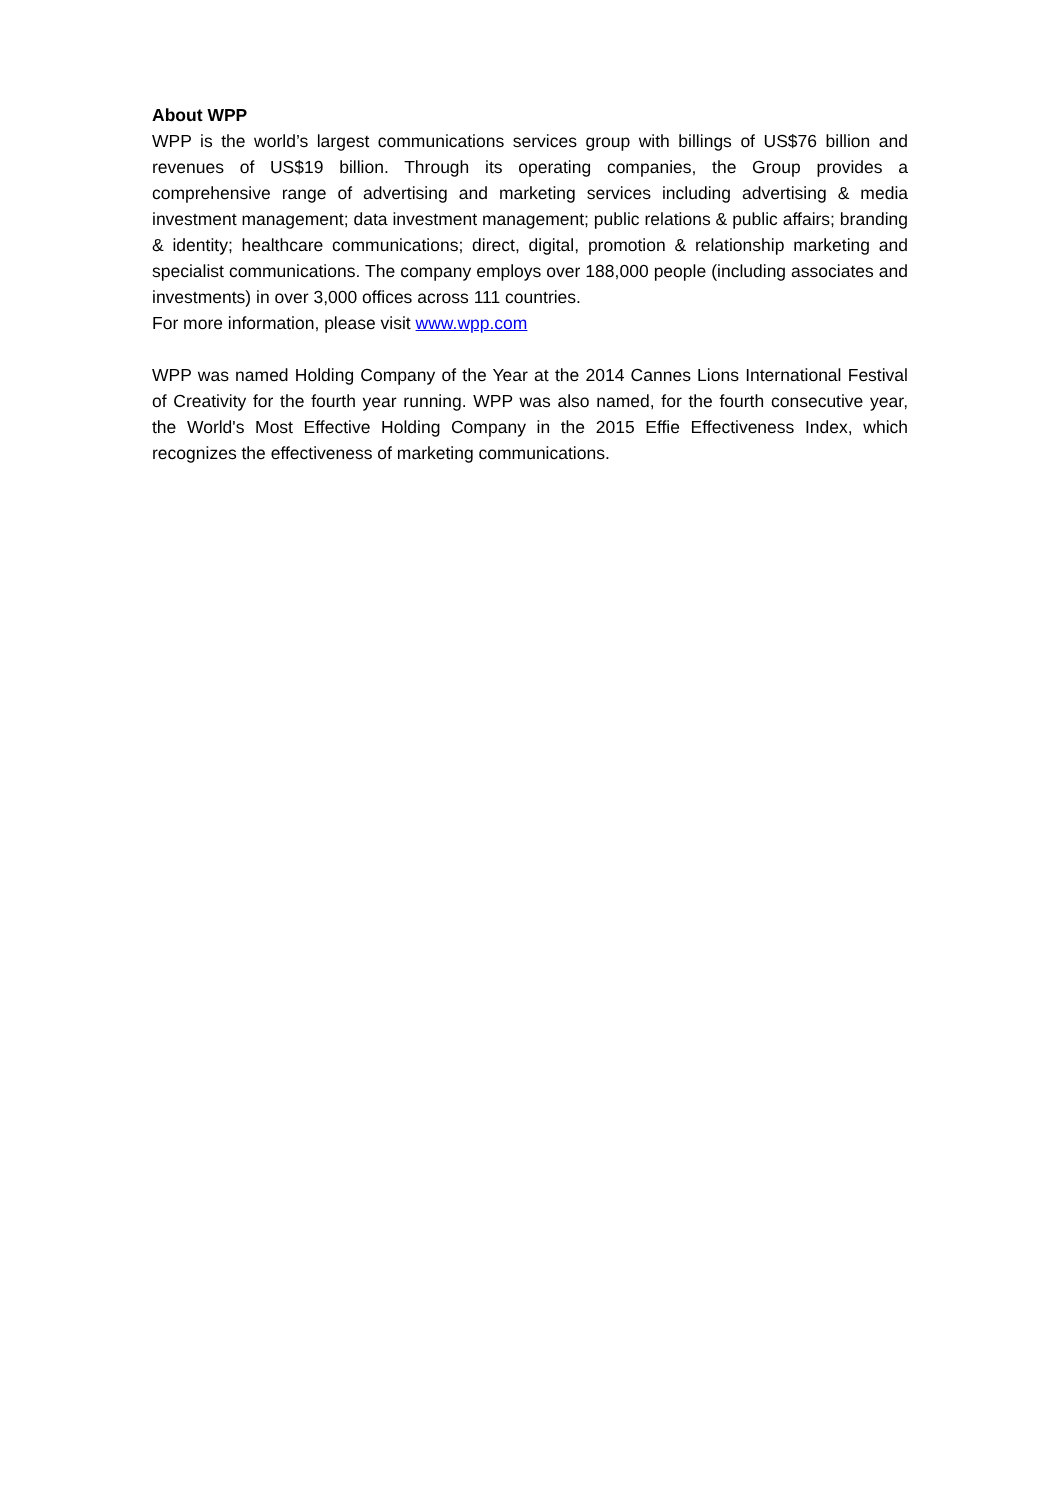About WPP
WPP is the world’s largest communications services group with billings of US$76 billion and revenues of US$19 billion. Through its operating companies, the Group provides a comprehensive range of advertising and marketing services including advertising & media investment management; data investment management; public relations & public affairs; branding & identity; healthcare communications; direct, digital, promotion & relationship marketing and specialist communications. The company employs over 188,000 people (including associates and investments) in over 3,000 offices across 111 countries.
For more information, please visit www.wpp.com
WPP was named Holding Company of the Year at the 2014 Cannes Lions International Festival of Creativity for the fourth year running. WPP was also named, for the fourth consecutive year, the World's Most Effective Holding Company in the 2015 Effie Effectiveness Index, which recognizes the effectiveness of marketing communications.